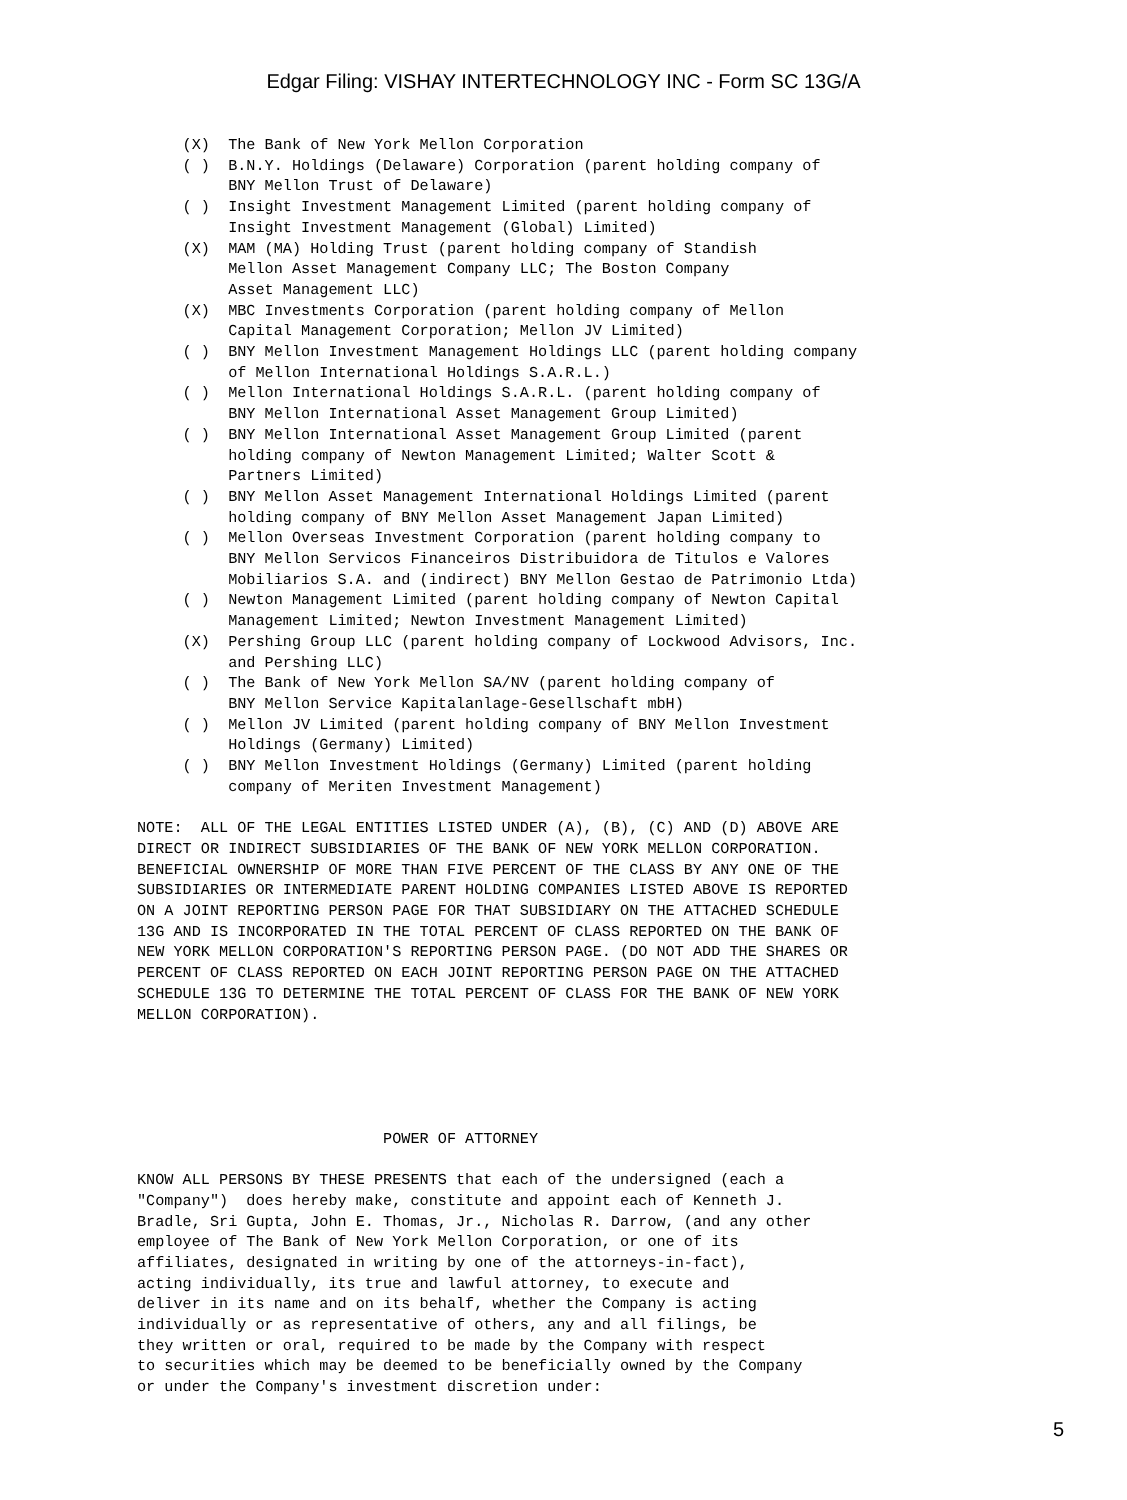Edgar Filing: VISHAY INTERTECHNOLOGY INC - Form SC 13G/A
     (X)  The Bank of New York Mellon Corporation
     ( )  B.N.Y. Holdings (Delaware) Corporation (parent holding company of
          BNY Mellon Trust of Delaware)
     ( )  Insight Investment Management Limited (parent holding company of
          Insight Investment Management (Global) Limited)
     (X)  MAM (MA) Holding Trust (parent holding company of Standish
          Mellon Asset Management Company LLC; The Boston Company
          Asset Management LLC)
     (X)  MBC Investments Corporation (parent holding company of Mellon
          Capital Management Corporation; Mellon JV Limited)
     ( )  BNY Mellon Investment Management Holdings LLC (parent holding company
          of Mellon International Holdings S.A.R.L.)
     ( )  Mellon International Holdings S.A.R.L. (parent holding company of
          BNY Mellon International Asset Management Group Limited)
     ( )  BNY Mellon International Asset Management Group Limited (parent
          holding company of Newton Management Limited; Walter Scott &
          Partners Limited)
     ( )  BNY Mellon Asset Management International Holdings Limited (parent
          holding company of BNY Mellon Asset Management Japan Limited)
     ( )  Mellon Overseas Investment Corporation (parent holding company to
          BNY Mellon Servicos Financeiros Distribuidora de Titulos e Valores
          Mobiliarios S.A. and (indirect) BNY Mellon Gestao de Patrimonio Ltda)
     ( )  Newton Management Limited (parent holding company of Newton Capital
          Management Limited; Newton Investment Management Limited)
     (X)  Pershing Group LLC (parent holding company of Lockwood Advisors, Inc.
          and Pershing LLC)
     ( )  The Bank of New York Mellon SA/NV (parent holding company of
          BNY Mellon Service Kapitalanlage-Gesellschaft mbH)
     ( )  Mellon JV Limited (parent holding company of BNY Mellon Investment
          Holdings (Germany) Limited)
     ( )  BNY Mellon Investment Holdings (Germany) Limited (parent holding
          company of Meriten Investment Management)

NOTE:  ALL OF THE LEGAL ENTITIES LISTED UNDER (A), (B), (C) AND (D) ABOVE ARE
DIRECT OR INDIRECT SUBSIDIARIES OF THE BANK OF NEW YORK MELLON CORPORATION.
BENEFICIAL OWNERSHIP OF MORE THAN FIVE PERCENT OF THE CLASS BY ANY ONE OF THE
SUBSIDIARIES OR INTERMEDIATE PARENT HOLDING COMPANIES LISTED ABOVE IS REPORTED
ON A JOINT REPORTING PERSON PAGE FOR THAT SUBSIDIARY ON THE ATTACHED SCHEDULE
13G AND IS INCORPORATED IN THE TOTAL PERCENT OF CLASS REPORTED ON THE BANK OF
NEW YORK MELLON CORPORATION'S REPORTING PERSON PAGE. (DO NOT ADD THE SHARES OR
PERCENT OF CLASS REPORTED ON EACH JOINT REPORTING PERSON PAGE ON THE ATTACHED
SCHEDULE 13G TO DETERMINE THE TOTAL PERCENT OF CLASS FOR THE BANK OF NEW YORK
MELLON CORPORATION).





                           POWER OF ATTORNEY

KNOW ALL PERSONS BY THESE PRESENTS that each of the undersigned (each a
"Company")  does hereby make, constitute and appoint each of Kenneth J.
Bradle, Sri Gupta, John E. Thomas, Jr., Nicholas R. Darrow, (and any other
employee of The Bank of New York Mellon Corporation, or one of its
affiliates, designated in writing by one of the attorneys-in-fact),
acting individually, its true and lawful attorney, to execute and
deliver in its name and on its behalf, whether the Company is acting
individually or as representative of others, any and all filings, be
they written or oral, required to be made by the Company with respect
to securities which may be deemed to be beneficially owned by the Company
or under the Company's investment discretion under:
5